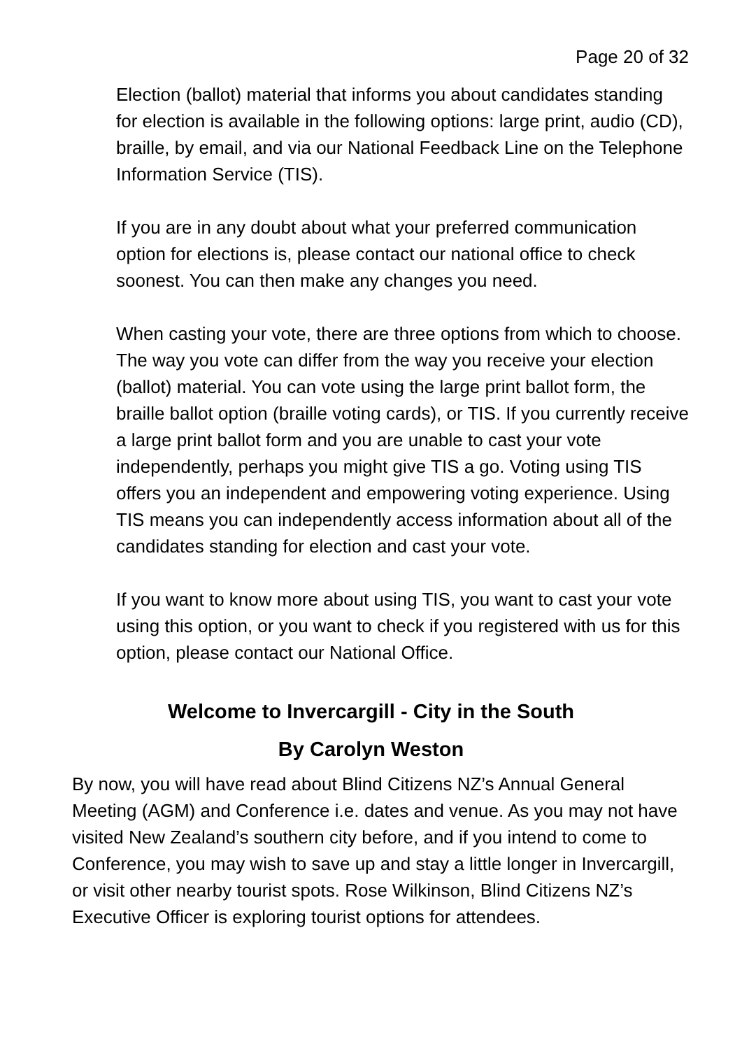Page 20 of 32
Election (ballot) material that informs you about candidates standing for election is available in the following options: large print, audio (CD), braille, by email, and via our National Feedback Line on the Telephone Information Service (TIS).
If you are in any doubt about what your preferred communication option for elections is, please contact our national office to check soonest. You can then make any changes you need.
When casting your vote, there are three options from which to choose. The way you vote can differ from the way you receive your election (ballot) material. You can vote using the large print ballot form, the braille ballot option (braille voting cards), or TIS. If you currently receive a large print ballot form and you are unable to cast your vote independently, perhaps you might give TIS a go. Voting using TIS offers you an independent and empowering voting experience. Using TIS means you can independently access information about all of the candidates standing for election and cast your vote.
If you want to know more about using TIS, you want to cast your vote using this option, or you want to check if you registered with us for this option, please contact our National Office.
Welcome to Invercargill - City in the South
By Carolyn Weston
By now, you will have read about Blind Citizens NZ’s Annual General Meeting (AGM) and Conference i.e. dates and venue. As you may not have visited New Zealand’s southern city before, and if you intend to come to Conference, you may wish to save up and stay a little longer in Invercargill, or visit other nearby tourist spots. Rose Wilkinson, Blind Citizens NZ’s Executive Officer is exploring tourist options for attendees.